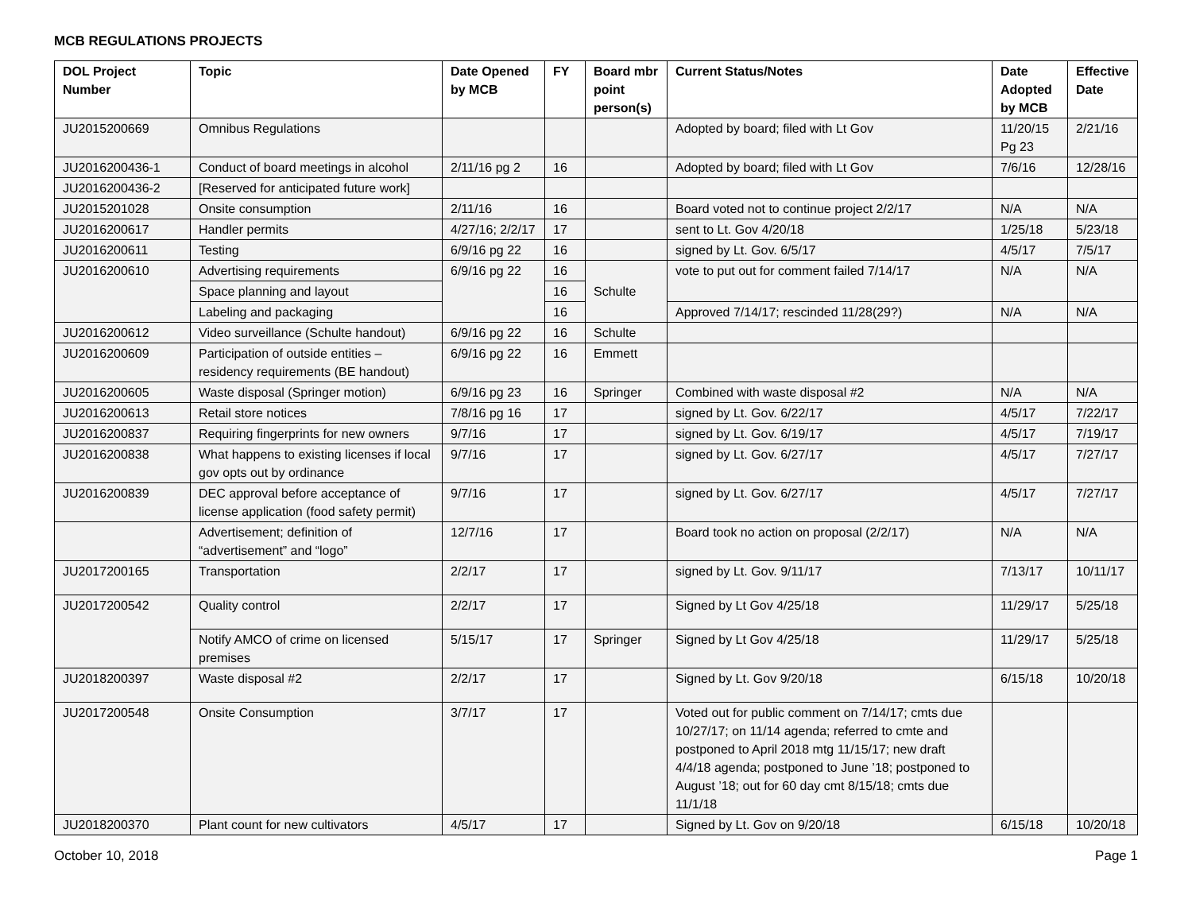MCB REGULATIONS PROJECTS
| DOL Project Number | Topic | Date Opened by MCB | FY | Board mbr point person(s) | Current Status/Notes | Date Adopted by MCB | Effective Date |
| --- | --- | --- | --- | --- | --- | --- | --- |
| JU2015200669 | Omnibus Regulations | | | | Adopted by board; filed with Lt Gov | 11/20/15 Pg 23 | 2/21/16 |
| JU2016200436-1 | Conduct of board meetings in alcohol | 2/11/16 pg 2 | 16 | | Adopted by board; filed with Lt Gov | 7/6/16 | 12/28/16 |
| JU2016200436-2 | [Reserved for anticipated future work] | | | | | | |
| JU2015201028 | Onsite consumption | 2/11/16 | 16 | | Board voted not to continue project 2/2/17 | N/A | N/A |
| JU2016200617 | Handler permits | 4/27/16; 2/2/17 | 17 | | sent to Lt. Gov 4/20/18 | 1/25/18 | 5/23/18 |
| JU2016200611 | Testing | 6/9/16 pg 22 | 16 | | signed by Lt. Gov. 6/5/17 | 4/5/17 | 7/5/17 |
| JU2016200610 | Advertising requirements | 6/9/16 pg 22 | 16 | Schulte | vote to put out for comment failed 7/14/17 | N/A | N/A |
| | Space planning and layout | | 16 | | | | |
| | Labeling and packaging | | 16 | | Approved 7/14/17; rescinded 11/28(29?) | N/A | N/A |
| JU2016200612 | Video surveillance (Schulte handout) | 6/9/16 pg 22 | 16 | Schulte | | | |
| JU2016200609 | Participation of outside entities – residency requirements (BE handout) | 6/9/16 pg 22 | 16 | Emmett | | | |
| JU2016200605 | Waste disposal (Springer motion) | 6/9/16 pg 23 | 16 | Springer | Combined with waste disposal #2 | N/A | N/A |
| JU2016200613 | Retail store notices | 7/8/16 pg 16 | 17 | | signed by Lt. Gov. 6/22/17 | 4/5/17 | 7/22/17 |
| JU2016200837 | Requiring fingerprints for new owners | 9/7/16 | 17 | | signed by Lt. Gov. 6/19/17 | 4/5/17 | 7/19/17 |
| JU2016200838 | What happens to existing licenses if local gov opts out by ordinance | 9/7/16 | 17 | | signed by Lt. Gov. 6/27/17 | 4/5/17 | 7/27/17 |
| JU2016200839 | DEC approval before acceptance of license application (food safety permit) | 9/7/16 | 17 | | signed by Lt. Gov. 6/27/17 | 4/5/17 | 7/27/17 |
| | Advertisement; definition of “advertisement” and “logo” | 12/7/16 | 17 | | Board took no action on proposal (2/2/17) | N/A | N/A |
| JU2017200165 | Transportation | 2/2/17 | 17 | | signed by Lt. Gov. 9/11/17 | 7/13/17 | 10/11/17 |
| JU2017200542 | Quality control | 2/2/17 | 17 | | Signed by Lt Gov 4/25/18 | 11/29/17 | 5/25/18 |
| | Notify AMCO of crime on licensed premises | 5/15/17 | 17 | Springer | Signed by Lt Gov 4/25/18 | 11/29/17 | 5/25/18 |
| JU2018200397 | Waste disposal #2 | 2/2/17 | 17 | | Signed by Lt. Gov 9/20/18 | 6/15/18 | 10/20/18 |
| JU2017200548 | Onsite Consumption | 3/7/17 | 17 | | Voted out for public comment on 7/14/17; cmts due 10/27/17; on 11/14 agenda; referred to cmte and postponed to April 2018 mtg 11/15/17; new draft 4/4/18 agenda; postponed to June ’18; postponed to August ’18; out for 60 day cmt 8/15/18; cmts due 11/1/18 | | |
| JU2018200370 | Plant count for new cultivators | 4/5/17 | 17 | | Signed by Lt. Gov on 9/20/18 | 6/15/18 | 10/20/18 |
October 10, 2018 Page 1